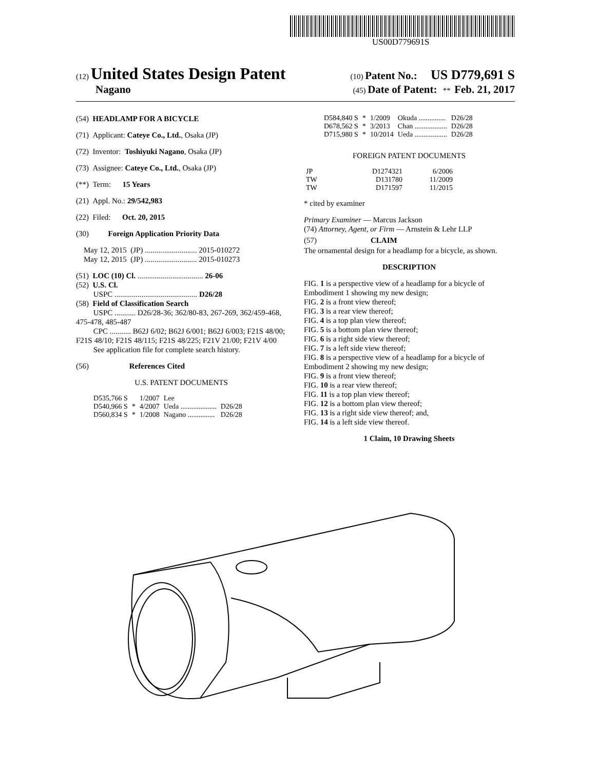US00D779691S
(12) United States Design Patent (10) Patent No.: US D779,691 S
Nagano (45) Date of Patent: ** Feb. 21, 2017
(54) HEADLAMP FOR A BICYCLE
(71) Applicant: Cateye Co., Ltd., Osaka (JP)
(72) Inventor: Toshiyuki Nagano, Osaka (JP)
(73) Assignee: Cateye Co., Ltd., Osaka (JP)
(**) Term: 15 Years
(21) Appl. No.: 29/542,983
(22) Filed: Oct. 20, 2015
(30) Foreign Application Priority Data
May 12, 2015 (JP) ........................... 2015-010272
May 12, 2015 (JP) ........................... 2015-010273
(51) LOC (10) Cl. .................................. 26-06
(52) U.S. Cl.
USPC ........................................... D26/28
(58) Field of Classification Search
USPC ........... D26/28-36; 362/80-83, 267-269, 362/459-468, 475-478, 485-487
CPC ........... B62J 6/02; B62J 6/001; B62J 6/003; F21S 48/00; F21S 48/10; F21S 48/115; F21S 48/225; F21V 21/00; F21V 4/00
See application file for complete search history.
(56) References Cited
U.S. PATENT DOCUMENTS
| D535,766 S | | 1/2007 | Lee | |
| D540,966 S | * | 4/2007 | Ueda .................... | D26/28 |
| D560,834 S | * | 1/2008 | Nagano ............... | D26/28 |
| D584,840 S | * | 1/2009 | Okuda ............... | D26/28 |
| D678,562 S | * | 3/2013 | Chan .................. | D26/28 |
| D715,980 S | * | 10/2014 | Ueda .................. | D26/28 |
FOREIGN PATENT DOCUMENTS
| JP | D1274321 | 6/2006 |
| TW | D131780 | 11/2009 |
| TW | D171597 | 11/2015 |
* cited by examiner
Primary Examiner — Marcus Jackson
(74) Attorney, Agent, or Firm — Arnstein & Lehr LLP
(57) CLAIM
The ornamental design for a headlamp for a bicycle, as shown.
DESCRIPTION
FIG. 1 is a perspective view of a headlamp for a bicycle of Embodiment 1 showing my new design;
FIG. 2 is a front view thereof;
FIG. 3 is a rear view thereof;
FIG. 4 is a top plan view thereof;
FIG. 5 is a bottom plan view thereof;
FIG. 6 is a right side view thereof;
FIG. 7 is a left side view thereof;
FIG. 8 is a perspective view of a headlamp for a bicycle of Embodiment 2 showing my new design;
FIG. 9 is a front view thereof;
FIG. 10 is a rear view thereof;
FIG. 11 is a top plan view thereof;
FIG. 12 is a bottom plan view thereof;
FIG. 13 is a right side view thereof; and,
FIG. 14 is a left side view thereof.
1 Claim, 10 Drawing Sheets